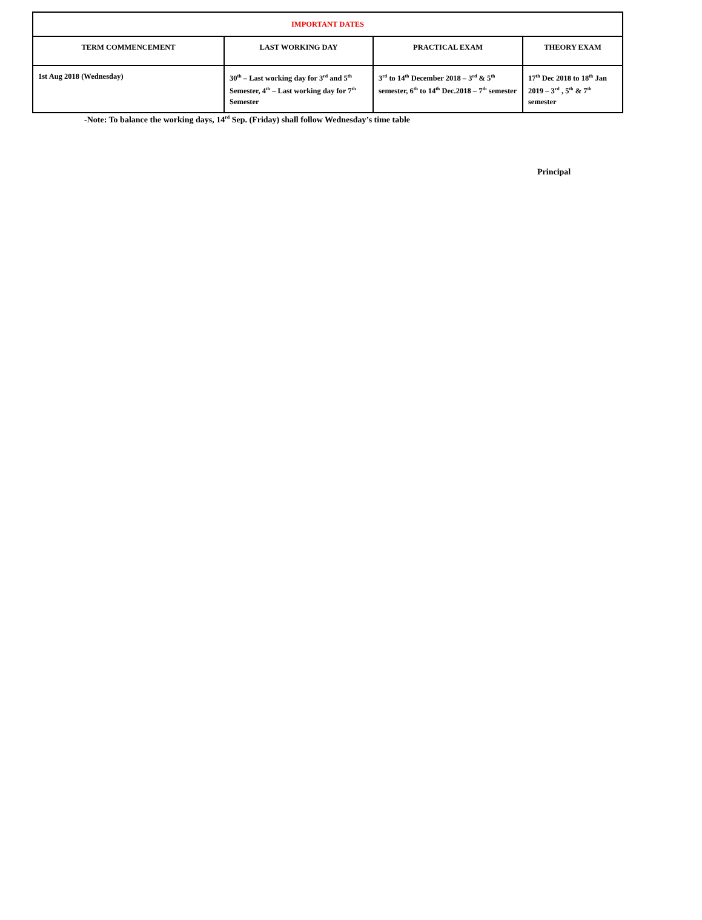| IMPORTANT DATES | | | |
| --- | --- | --- | --- |
| TERM COMMENCEMENT | LAST WORKING DAY | PRACTICAL EXAM | THEORY EXAM |
| 1st Aug 2018 (Wednesday) | 30<sup>th</sup> – Last working day for 3<sup>rd</sup> and 5<sup>th</sup> Semester, 4<sup>th</sup> – Last working day for 7<sup>th</sup> Semester | 3<sup>rd</sup> to 14<sup>th</sup> December 2018 – 3<sup>rd</sup> & 5<sup>th</sup> semester, 6<sup>th</sup> to 14<sup>th</sup> Dec.2018 – 7<sup>th</sup> semester | 17<sup>th</sup> Dec 2018 to 18<sup>th</sup> Jan 2019 – 3<sup>rd</sup> , 5<sup>th</sup> & 7<sup>th</sup> semester |
-Note: To balance the working days, 14<sup>rd</sup> Sep. (Friday) shall follow Wednesday’s time table
Principal